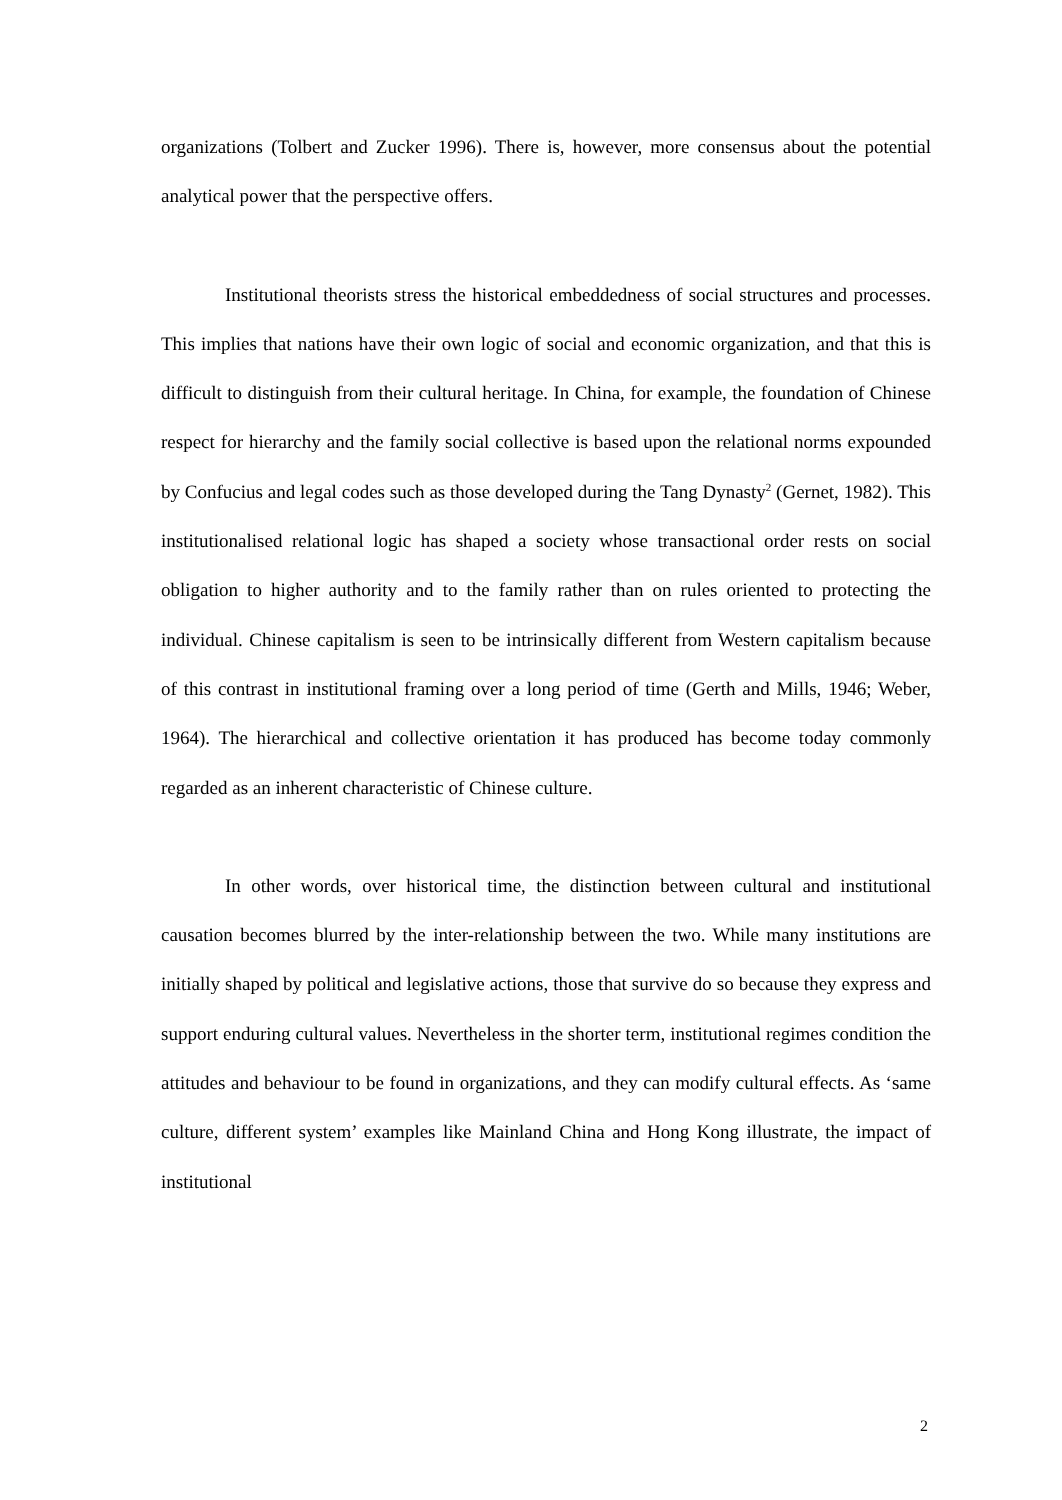organizations (Tolbert and Zucker 1996). There is, however, more consensus about the potential analytical power that the perspective offers.
Institutional theorists stress the historical embeddedness of social structures and processes. This implies that nations have their own logic of social and economic organization, and that this is difficult to distinguish from their cultural heritage. In China, for example, the foundation of Chinese respect for hierarchy and the family social collective is based upon the relational norms expounded by Confucius and legal codes such as those developed during the Tang Dynasty<sup>2</sup> (Gernet, 1982). This institutionalised relational logic has shaped a society whose transactional order rests on social obligation to higher authority and to the family rather than on rules oriented to protecting the individual. Chinese capitalism is seen to be intrinsically different from Western capitalism because of this contrast in institutional framing over a long period of time (Gerth and Mills, 1946; Weber, 1964). The hierarchical and collective orientation it has produced has become today commonly regarded as an inherent characteristic of Chinese culture.
In other words, over historical time, the distinction between cultural and institutional causation becomes blurred by the inter-relationship between the two. While many institutions are initially shaped by political and legislative actions, those that survive do so because they express and support enduring cultural values. Nevertheless in the shorter term, institutional regimes condition the attitudes and behaviour to be found in organizations, and they can modify cultural effects. As ‘same culture, different system’ examples like Mainland China and Hong Kong illustrate, the impact of institutional
2